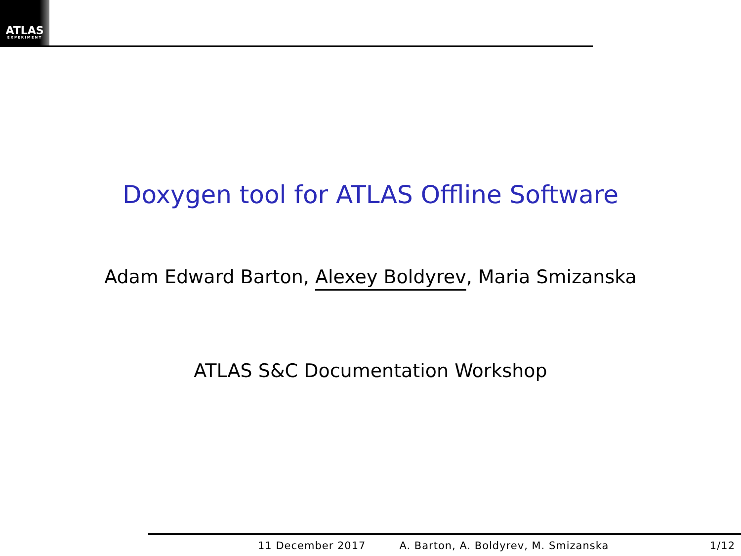ATLAS
EXPERIMENT
Doxygen tool for ATLAS Offline Software
Adam Edward Barton, Alexey Boldyrev, Maria Smizanska
ATLAS S&C Documentation Workshop
11 December 2017 A. Barton, A. Boldyrev, M. Smizanska 1/12